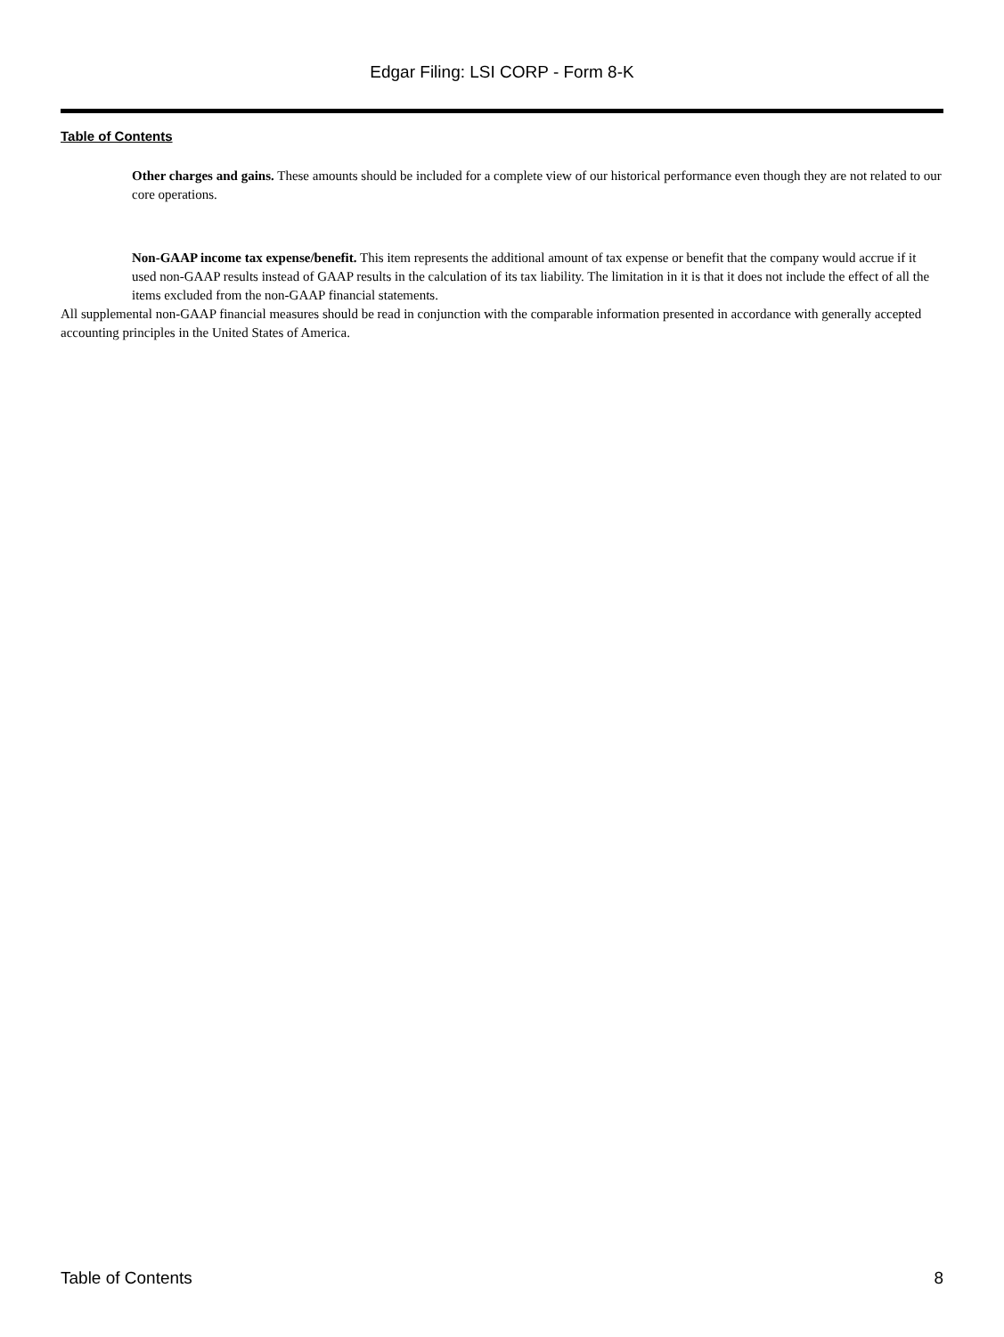Edgar Filing: LSI CORP - Form 8-K
Table of Contents
Other charges and gains. These amounts should be included for a complete view of our historical performance even though they are not related to our core operations.
Non-GAAP income tax expense/benefit. This item represents the additional amount of tax expense or benefit that the company would accrue if it used non-GAAP results instead of GAAP results in the calculation of its tax liability. The limitation in it is that it does not include the effect of all the items excluded from the non-GAAP financial statements.
All supplemental non-GAAP financial measures should be read in conjunction with the comparable information presented in accordance with generally accepted accounting principles in the United States of America.
Table of Contents 8